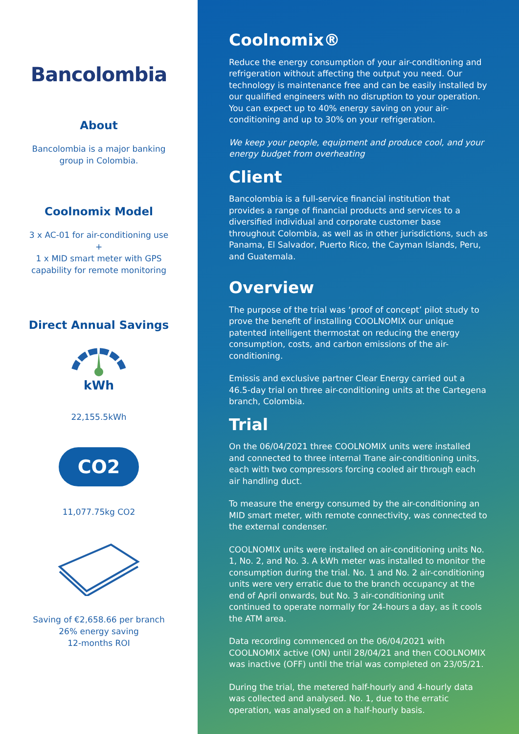Bancolombia
About
Bancolombia is a major banking
group in Colombia.
Coolnomix Model
3 x AC-01 for air-conditioning use
+
1 x MID smart meter with GPS
capability for remote monitoring
Direct Annual Savings
kWh
22,155.5kWh
CO2
11,077.75kg CO2
Saving of €2,658.66 per branch
26% energy saving
12-months ROI
Coolnomix®
Reduce the energy consumption of your air-conditioning and refrigeration without affecting the output you need. Our technology is maintenance free and can be easily installed by our qualified engineers with no disruption to your operation. You can expect up to 40% energy saving on your air-conditioning and up to 30% on your refrigeration.
We keep your people, equipment and produce cool, and your energy budget from overheating
Client
Bancolombia is a full-service financial institution that provides a range of financial products and services to a diversified individual and corporate customer base throughout Colombia, as well as in other jurisdictions, such as Panama, El Salvador, Puerto Rico, the Cayman Islands, Peru, and Guatemala.
Overview
The purpose of the trial was ‘proof of concept’ pilot study to prove the benefit of installing COOLNOMIX our unique patented intelligent thermostat on reducing the energy consumption, costs, and carbon emissions of the air-conditioning.
Emissis and exclusive partner Clear Energy carried out a 46.5-day trial on three air-conditioning units at the Cartegena branch, Colombia.
Trial
On the 06/04/2021 three COOLNOMIX units were installed and connected to three internal Trane air-conditioning units, each with two compressors forcing cooled air through each air handling duct.
To measure the energy consumed by the air-conditioning an MID smart meter, with remote connectivity, was connected to the external condenser.
COOLNOMIX units were installed on air-conditioning units No. 1, No. 2, and No. 3. A kWh meter was installed to monitor the consumption during the trial. No. 1 and No. 2 air-conditioning units were very erratic due to the branch occupancy at the end of April onwards, but No. 3 air-conditioning unit continued to operate normally for 24-hours a day, as it cools the ATM area.
Data recording commenced on the 06/04/2021 with COOLNOMIX active (ON) until 28/04/21 and then COOLNOMIX was inactive (OFF) until the trial was completed on 23/05/21.
During the trial, the metered half-hourly and 4-hourly data was collected and analysed. No. 1, due to the erratic operation, was analysed on a half-hourly basis.